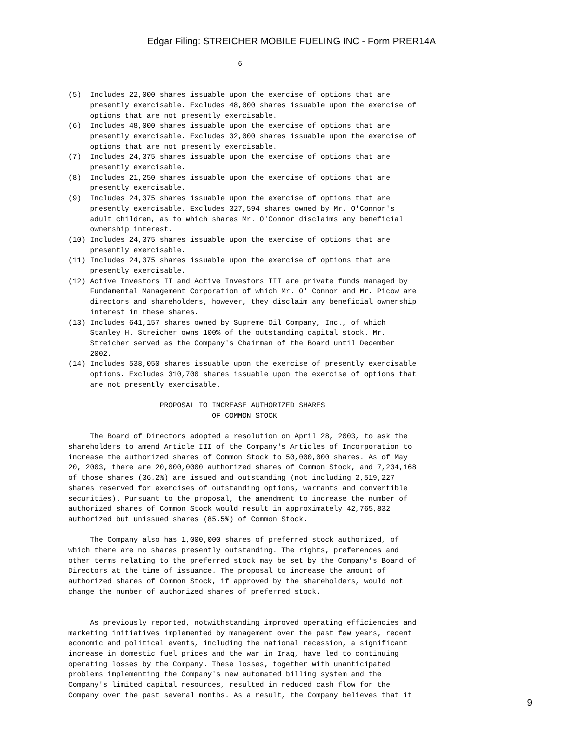Edgar Filing: STREICHER MOBILE FUELING INC - Form PRER14A
                                       6


(5)  Includes 22,000 shares issuable upon the exercise of options that are
     presently exercisable. Excludes 48,000 shares issuable upon the exercise of
     options that are not presently exercisable.
(6)  Includes 48,000 shares issuable upon the exercise of options that are
     presently exercisable. Excludes 32,000 shares issuable upon the exercise of
     options that are not presently exercisable.
(7)  Includes 24,375 shares issuable upon the exercise of options that are
     presently exercisable.
(8)  Includes 21,250 shares issuable upon the exercise of options that are
     presently exercisable.
(9)  Includes 24,375 shares issuable upon the exercise of options that are
     presently exercisable. Excludes 327,594 shares owned by Mr. O'Connor's
     adult children, as to which shares Mr. O'Connor disclaims any beneficial
     ownership interest.
(10) Includes 24,375 shares issuable upon the exercise of options that are
     presently exercisable.
(11) Includes 24,375 shares issuable upon the exercise of options that are
     presently exercisable.
(12) Active Investors II and Active Investors III are private funds managed by
     Fundamental Management Corporation of which Mr. O' Connor and Mr. Picow are
     directors and shareholders, however, they disclaim any beneficial ownership
     interest in these shares.
(13) Includes 641,157 shares owned by Supreme Oil Company, Inc., of which
     Stanley H. Streicher owns 100% of the outstanding capital stock. Mr.
     Streicher served as the Company's Chairman of the Board until December
     2002.
(14) Includes 538,050 shares issuable upon the exercise of presently exercisable
     options. Excludes 310,700 shares issuable upon the exercise of options that
     are not presently exercisable.

                     PROPOSAL TO INCREASE AUTHORIZED SHARES
                                 OF COMMON STOCK

     The Board of Directors adopted a resolution on April 28, 2003, to ask the
shareholders to amend Article III of the Company's Articles of Incorporation to
increase the authorized shares of Common Stock to 50,000,000 shares. As of May
20, 2003, there are 20,000,0000 authorized shares of Common Stock, and 7,234,168
of those shares (36.2%) are issued and outstanding (not including 2,519,227
shares reserved for exercises of outstanding options, warrants and convertible
securities). Pursuant to the proposal, the amendment to increase the number of
authorized shares of Common Stock would result in approximately 42,765,832
authorized but unissued shares (85.5%) of Common Stock.

     The Company also has 1,000,000 shares of preferred stock authorized, of
which there are no shares presently outstanding. The rights, preferences and
other terms relating to the preferred stock may be set by the Company's Board of
Directors at the time of issuance. The proposal to increase the amount of
authorized shares of Common Stock, if approved by the shareholders, would not
change the number of authorized shares of preferred stock.


     As previously reported, notwithstanding improved operating efficiencies and
marketing initiatives implemented by management over the past few years, recent
economic and political events, including the national recession, a significant
increase in domestic fuel prices and the war in Iraq, have led to continuing
operating losses by the Company. These losses, together with unanticipated
problems implementing the Company's new automated billing system and the
Company's limited capital resources, resulted in reduced cash flow for the
Company over the past several months. As a result, the Company believes that it
9